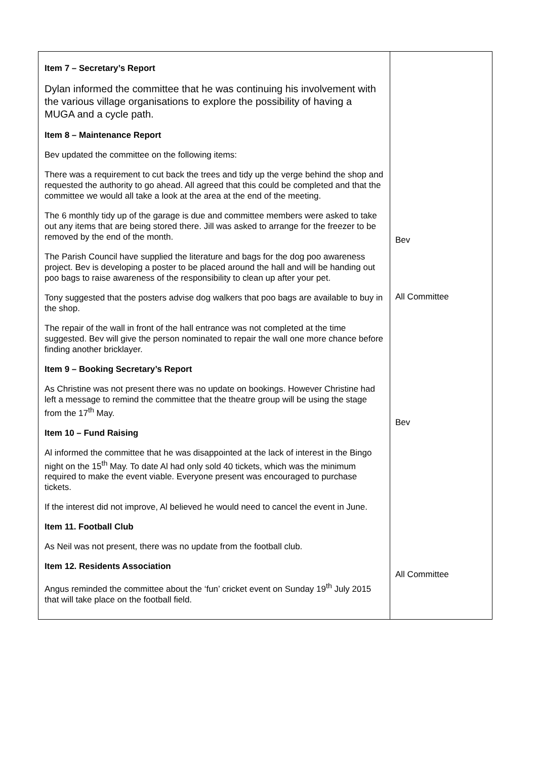| Item 7 – Secretary’s Report Dylan informed the committee that he was continuing his involvement with the various village organisations to explore the possibility of having a MUGA and a cycle path. Item 8 – Maintenance Report Bev updated the committee on the following items: There was a requirement to cut back the trees and tidy up the verge behind the shop and requested the authority to go ahead. All agreed that this could be completed and that the committee we would all take a look at the area at the end of the meeting. The 6 monthly tidy up of the garage is due and committee members were asked to take out any items that are being stored there. Jill was asked to arrange for the freezer to be removed by the end of the month. The Parish Council have supplied the literature and bags for the dog poo awareness project. Bev is developing a poster to be placed around the hall and will be handing out poo bags to raise awareness of the responsibility to clean up after your pet. Tony suggested that the posters advise dog walkers that poo bags are available to buy in the shop. The repair of the wall in front of the hall entrance was not completed at the time suggested. Bev will give the person nominated to repair the wall one more chance before finding another bricklayer. Item 9 – Booking Secretary’s Report As Christine was not present there was no update on bookings. However Christine had left a message to remind the committee that the theatre group will be using the stage from the 17<sup>th</sup> May. Item 10 – Fund Raising Al informed the committee that he was disappointed at the lack of interest in the Bingo night on the 15<sup>th</sup> May. To date Al had only sold 40 tickets, which was the minimum required to make the event viable. Everyone present was encouraged to purchase tickets. If the interest did not improve, Al believed he would need to cancel the event in June. Item 11. Football Club As Neil was not present, there was no update from the football club. Item 12. Residents Association Angus reminded the committee about the ‘fun’ cricket event on Sunday 19<sup>th</sup> July 2015 that will take place on the football field. | Bev All Committee Bev All Committee |